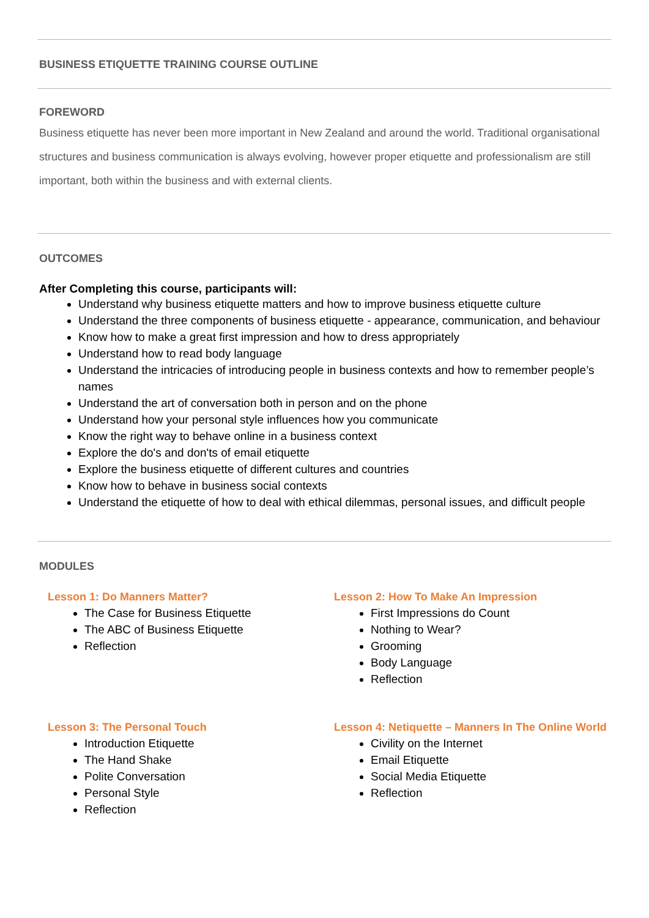BUSINESS ETIQUETTE TRAINING COURSE OUTLINE
FOREWORD
Business etiquette has never been more important in New Zealand and around the world. Traditional organisational structures and business communication is always evolving, however proper etiquette and professionalism are still important, both within the business and with external clients.
OUTCOMES
After Completing this course, participants will:
Understand why business etiquette matters and how to improve business etiquette culture
Understand the three components of business etiquette - appearance, communication, and behaviour
Know how to make a great first impression and how to dress appropriately
Understand how to read body language
Understand the intricacies of introducing people in business contexts and how to remember people’s names
Understand the art of conversation both in person and on the phone
Understand how your personal style influences how you communicate
Know the right way to behave online in a business context
Explore the do's and don'ts of email etiquette
Explore the business etiquette of different cultures and countries
Know how to behave in business social contexts
Understand the etiquette of how to deal with ethical dilemmas, personal issues, and difficult people
MODULES
Lesson 1: Do Manners Matter?
The Case for Business Etiquette
The ABC of Business Etiquette
Reflection
Lesson 2: How To Make An Impression
First Impressions do Count
Nothing to Wear?
Grooming
Body Language
Reflection
Lesson 3: The Personal Touch
Introduction Etiquette
The Hand Shake
Polite Conversation
Personal Style
Reflection
Lesson 4: Netiquette – Manners In The Online World
Civility on the Internet
Email Etiquette
Social Media Etiquette
Reflection